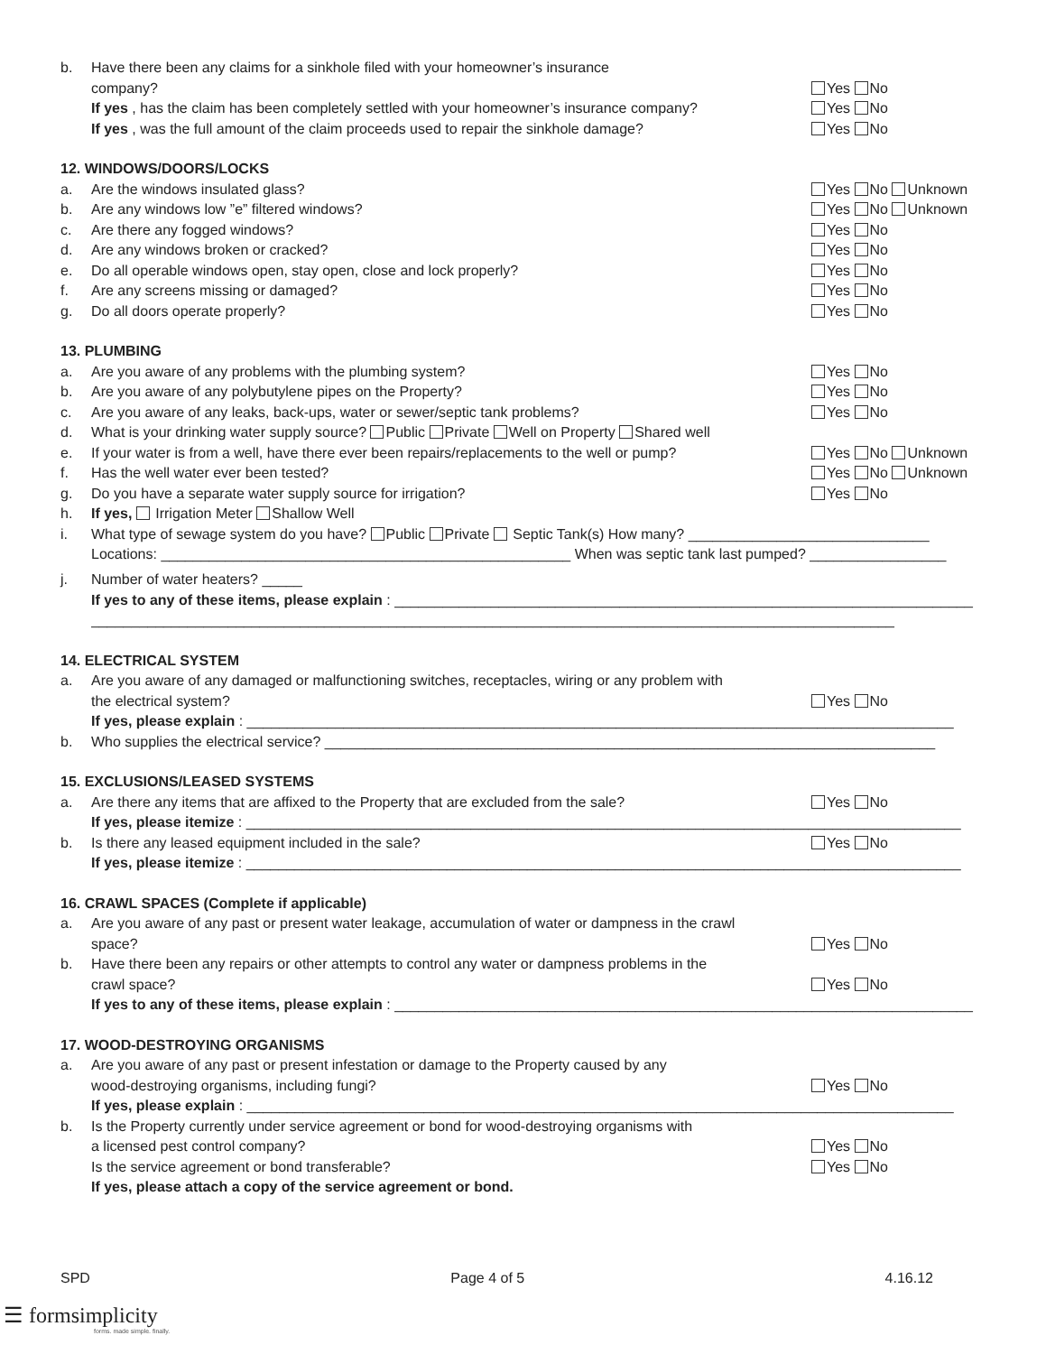b. Have there been any claims for a sinkhole filed with your homeowner’s insurance
company? Yes No
If yes , has the claim has been completely settled with your homeowner’s insurance company? Yes No
If yes , was the full amount of the claim proceeds used to repair the sinkhole damage? Yes No
12. WINDOWS/DOORS/LOCKS
a. Are the windows insulated glass? Yes No Unknown
b. Are any windows low ”e” filtered windows? Yes No Unknown
c. Are there any fogged windows? Yes No
d. Are any windows broken or cracked? Yes No
e. Do all operable windows open, stay open, close and lock properly? Yes No
f. Are any screens missing or damaged? Yes No
g. Do all doors operate properly? Yes No
13. PLUMBING
a. Are you aware of any problems with the plumbing system? Yes No
b. Are you aware of any polybutylene pipes on the Property? Yes No
c. Are you aware of any leaks, back-ups, water or sewer/septic tank problems? Yes No
d. What is your drinking water supply source? Public Private Well on Property Shared well
e. If your water is from a well, have there ever been repairs/replacements to the well or pump? Yes No Unknown
f. Has the well water ever been tested? Yes No Unknown
g. Do you have a separate water supply source for irrigation? Yes No
h. If yes, Irrigation Meter Shallow Well
i. What type of sewage system do you have? Public Private Septic Tank(s) How many? ______________________________
Locations: ___________________________________________________ When was septic tank last pumped? _________________
j. Number of water heaters? _____
If yes to any of these items, please explain : ________________________________________________________________________
____________________________________________________________________________________________________
14. ELECTRICAL SYSTEM
a. Are you aware of any damaged or malfunctioning switches, receptacles, wiring or any problem with
the electrical system? Yes No
If yes, please explain : ________________________________________________________________________________________
b. Who supplies the electrical service? ____________________________________________________________________________
15. EXCLUSIONS/LEASED SYSTEMS
a. Are there any items that are affixed to the Property that are excluded from the sale? Yes No
If yes, please itemize : _________________________________________________________________________________________
b. Is there any leased equipment included in the sale? Yes No
If yes, please itemize : _________________________________________________________________________________________
16. CRAWL SPACES (Complete if applicable)
a. Are you aware of any past or present water leakage, accumulation of water or dampness in the crawl
space? Yes No
b. Have there been any repairs or other attempts to control any water or dampness problems in the
crawl space? Yes No
If yes to any of these items, please explain : ________________________________________________________________________
17. WOOD-DESTROYING ORGANISMS
a. Are you aware of any past or present infestation or damage to the Property caused by any
wood-destroying organisms, including fungi? Yes No
If yes, please explain : ________________________________________________________________________________________
b. Is the Property currently under service agreement or bond for wood-destroying organisms with
a licensed pest control company? Yes No
Is the service agreement or bond transferable? Yes No
If yes, please attach a copy of the service agreement or bond.
SPD Page 4 of 5 4.16.12
☰ formsimplicity
forms. made simple. finally.